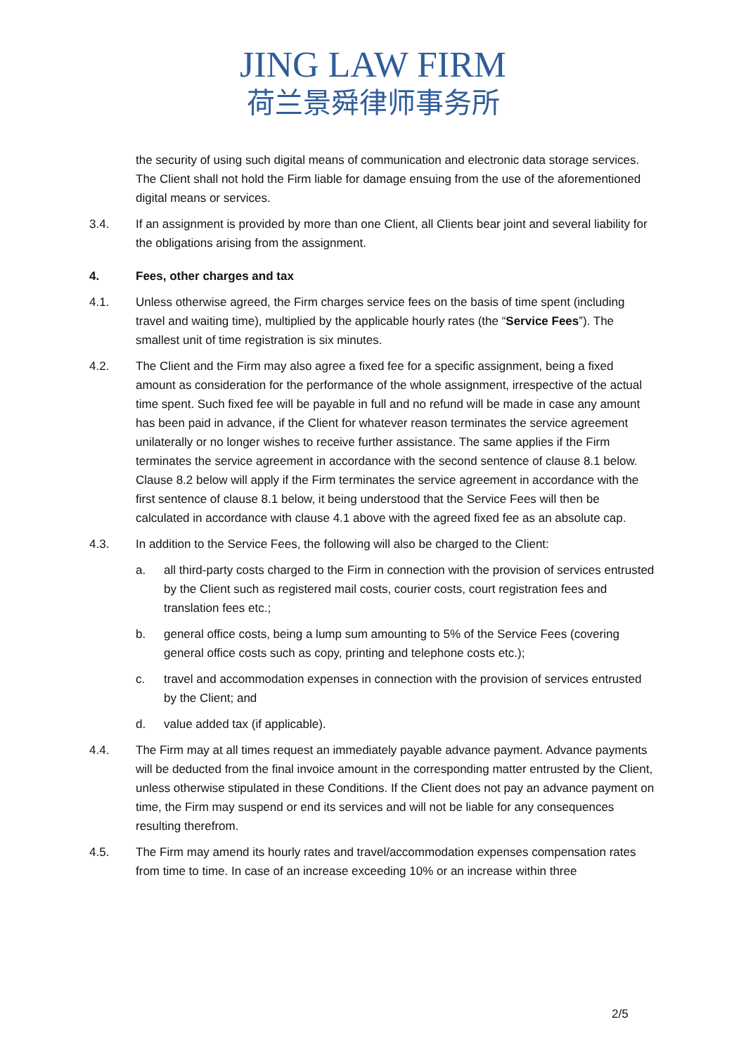JING LAW FIRM
荷兰景舜律师事务所
the security of using such digital means of communication and electronic data storage services. The Client shall not hold the Firm liable for damage ensuing from the use of the aforementioned digital means or services.
3.4. If an assignment is provided by more than one Client, all Clients bear joint and several liability for the obligations arising from the assignment.
4. Fees, other charges and tax
4.1. Unless otherwise agreed, the Firm charges service fees on the basis of time spent (including travel and waiting time), multiplied by the applicable hourly rates (the “Service Fees”). The smallest unit of time registration is six minutes.
4.2. The Client and the Firm may also agree a fixed fee for a specific assignment, being a fixed amount as consideration for the performance of the whole assignment, irrespective of the actual time spent. Such fixed fee will be payable in full and no refund will be made in case any amount has been paid in advance, if the Client for whatever reason terminates the service agreement unilaterally or no longer wishes to receive further assistance. The same applies if the Firm terminates the service agreement in accordance with the second sentence of clause 8.1 below. Clause 8.2 below will apply if the Firm terminates the service agreement in accordance with the first sentence of clause 8.1 below, it being understood that the Service Fees will then be calculated in accordance with clause 4.1 above with the agreed fixed fee as an absolute cap.
4.3. In addition to the Service Fees, the following will also be charged to the Client:
a. all third-party costs charged to the Firm in connection with the provision of services entrusted by the Client such as registered mail costs, courier costs, court registration fees and translation fees etc.;
b. general office costs, being a lump sum amounting to 5% of the Service Fees (covering general office costs such as copy, printing and telephone costs etc.);
c. travel and accommodation expenses in connection with the provision of services entrusted by the Client; and
d. value added tax (if applicable).
4.4. The Firm may at all times request an immediately payable advance payment. Advance payments will be deducted from the final invoice amount in the corresponding matter entrusted by the Client, unless otherwise stipulated in these Conditions. If the Client does not pay an advance payment on time, the Firm may suspend or end its services and will not be liable for any consequences resulting therefrom.
4.5. The Firm may amend its hourly rates and travel/accommodation expenses compensation rates from time to time. In case of an increase exceeding 10% or an increase within three
2/5